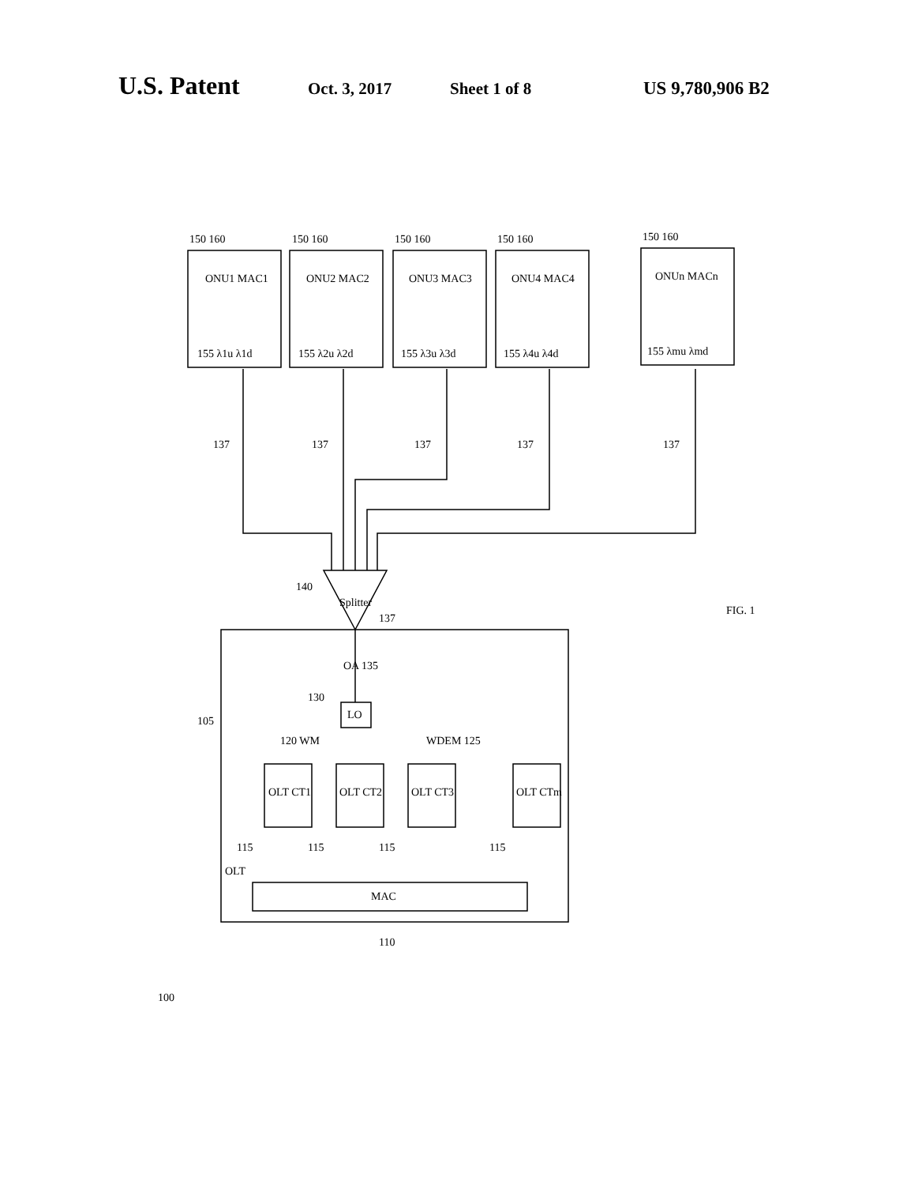U.S. Patent Oct. 3, 2017 Sheet 1 of 8 US 9,780,906 B2
150 160
150 160
150 160
150 160
150 160
ONU1 MAC1
ONU2 MAC2
ONU3 MAC3
ONU4 MAC4
ONUn MACn
155 λ1u λ1d
155 λ2u λ2d
155 λ3u λ3d
155 λ4u λ4d
155 λmu λmd
137
137
137
137
137
Splitter
140
137
OA 135
LO
130
120 WM
WDEM 125
105
OLT CT1
OLT CT2
OLT CT3
OLT CTm
115
115
115
115
OLT
MAC
110
100
FIG. 1